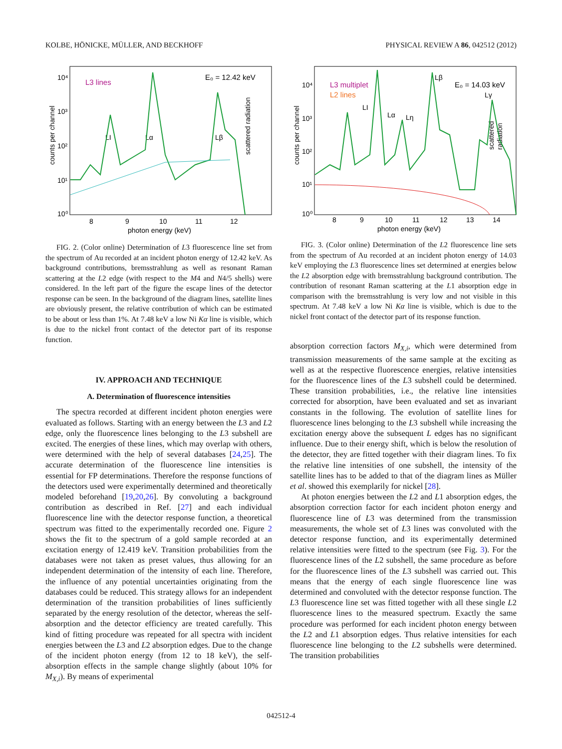KOLBE, HÖNICKE, MÜLLER, AND BECKHOFF PHYSICAL REVIEW A 86, 042512 (2012)
L3 lines
E₀ = 12.42 keV
counts per channel
scattered radiation
LI
Lα
Lβ
10⁴
10³
10²
10¹
10⁰
8
9
10
11
12
photon energy (keV)
FIG. 2. (Color online) Determination of L3 fluorescence line set from the spectrum of Au recorded at an incident photon energy of 12.42 keV. As background contributions, bremsstrahlung as well as resonant Raman scattering at the L2 edge (with respect to the M4 and N4/5 shells) were considered. In the left part of the figure the escape lines of the detector response can be seen. In the background of the diagram lines, satellite lines are obviously present, the relative contribution of which can be estimated to be about or less than 1%. At 7.48 keV a low Ni Kα line is visible, which is due to the nickel front contact of the detector part of its response function.
IV. APPROACH AND TECHNIQUE
A. Determination of fluorescence intensities
The spectra recorded at different incident photon energies were evaluated as follows. Starting with an energy between the L3 and L2 edge, only the fluorescence lines belonging to the L3 subshell are excited. The energies of these lines, which may overlap with others, were determined with the help of several databases [24,25]. The accurate determination of the fluorescence line intensities is essential for FP determinations. Therefore the response functions of the detectors used were experimentally determined and theoretically modeled beforehand [19,20,26]. By convoluting a background contribution as described in Ref. [27] and each individual fluorescence line with the detector response function, a theoretical spectrum was fitted to the experimentally recorded one. Figure 2 shows the fit to the spectrum of a gold sample recorded at an excitation energy of 12.419 keV. Transition probabilities from the databases were not taken as preset values, thus allowing for an independent determination of the intensity of each line. Therefore, the influence of any potential uncertainties originating from the databases could be reduced. This strategy allows for an independent determination of the transition probabilities of lines sufficiently separated by the energy resolution of the detector, whereas the self-absorption and the detector efficiency are treated carefully. This kind of fitting procedure was repeated for all spectra with incident energies between the L3 and L2 absorption edges. Due to the change of the incident photon energy (from 12 to 18 keV), the self-absorption effects in the sample change slightly (about 10% for M<sub>X,i</sub>). By means of experimental
L3 multiplet
L2 lines
E₀ = 14.03 keV
counts per channel
scattered
radiation
LI
Lα
Lη
Lβ
Lγ
10⁴
10³
10²
10¹
10⁰
8
9
10
11
12
13
14
photon energy (keV)
FIG. 3. (Color online) Determination of the L2 fluorescence line sets from the spectrum of Au recorded at an incident photon energy of 14.03 keV employing the L3 fluorescence lines set determined at energies below the L2 absorption edge with bremsstrahlung background contribution. The contribution of resonant Raman scattering at the L1 absorption edge in comparison with the bremsstrahlung is very low and not visible in this spectrum. At 7.48 keV a low Ni Kα line is visible, which is due to the nickel front contact of the detector part of its response function.
absorption correction factors M<sub>X,i</sub>, which were determined from transmission measurements of the same sample at the exciting as well as at the respective fluorescence energies, relative intensities for the fluorescence lines of the L3 subshell could be determined. These transition probabilities, i.e., the relative line intensities corrected for absorption, have been evaluated and set as invariant constants in the following. The evolution of satellite lines for fluorescence lines belonging to the L3 subshell while increasing the excitation energy above the subsequent L edges has no significant influence. Due to their energy shift, which is below the resolution of the detector, they are fitted together with their diagram lines. To fix the relative line intensities of one subshell, the intensity of the satellite lines has to be added to that of the diagram lines as Müller et al. showed this exemplarily for nickel [28].
At photon energies between the L2 and L1 absorption edges, the absorption correction factor for each incident photon energy and fluorescence line of L3 was determined from the transmission measurements, the whole set of L3 lines was convoluted with the detector response function, and its experimentally determined relative intensities were fitted to the spectrum (see Fig. 3). For the fluorescence lines of the L2 subshell, the same procedure as before for the fluorescence lines of the L3 subshell was carried out. This means that the energy of each single fluorescence line was determined and convoluted with the detector response function. The L3 fluorescence line set was fitted together with all these single L2 fluorescence lines to the measured spectrum. Exactly the same procedure was performed for each incident photon energy between the L2 and L1 absorption edges. Thus relative intensities for each fluorescence line belonging to the L2 subshells were determined. The transition probabilities
042512-4